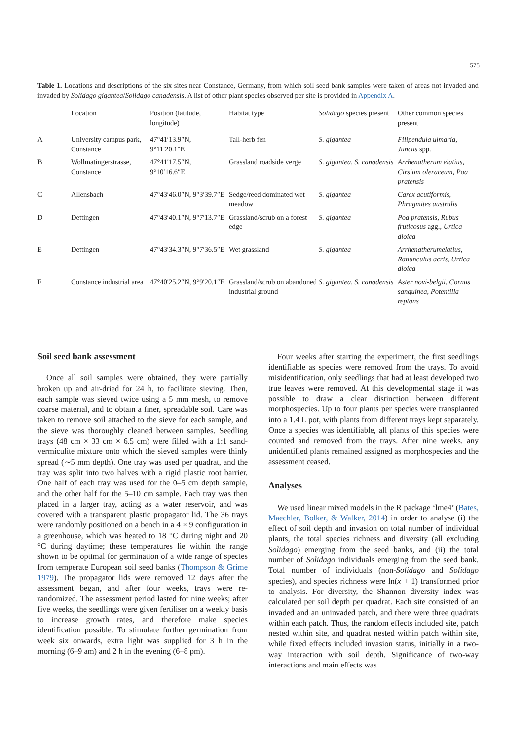575
Table 1. Locations and descriptions of the six sites near Constance, Germany, from which soil seed bank samples were taken of areas not invaded and invaded by Solidago gigantea/Solidago canadensis. A list of other plant species observed per site is provided in Appendix A.
| | Location | Position (latitude, longitude) | Habitat type | Solidago species present | Other common species present |
| --- | --- | --- | --- | --- | --- |
| A | University campus park, Constance | 47°41′13.9″N, 9°11′20.1″E | Tall-herb fen | S. gigantea | Filipendula ulmaria , Juncus spp. |
| B | Wollmatingerstrasse, Constance | 47°41′17.5″N, 9°10′16.6″E | Grassland roadside verge | S. gigantea , S. canadensis | Arrhenatherum elatius , Cirsium oleraceum , Poa pratensis |
| C | Allensbach | 47°43′46.0″N, 9°3′39.7″E | Sedge/reed dominated wet meadow | S. gigantea | Carex acutiformis , Phragmites australis |
| D | Dettingen | 47°43′40.1″N, 9°7′13.7″E | Grassland/scrub on a forest edge | S. gigantea | Poa pratensis , Rubus fruticosus agg., Urtica dioica |
| E | Dettingen | 47°43′34.3″N, 9°7′36.5″E | Wet grassland | S. gigantea | Arrhenatherumelatius , Ranunculus acris , Urtica dioica |
| F | Constance industrial area | 47°40′25.2″N, 9°9′20.1″E | Grassland/scrub on abandoned industrial ground | S. gigantea , S. canadensis | Aster novi-belgii , Cornus sanguinea , Potentilla reptans |
Soil seed bank assessment
Once all soil samples were obtained, they were partially broken up and air-dried for 24 h, to facilitate sieving. Then, each sample was sieved twice using a 5 mm mesh, to remove coarse material, and to obtain a finer, spreadable soil. Care was taken to remove soil attached to the sieve for each sample, and the sieve was thoroughly cleaned between samples. Seedling trays (48 cm × 33 cm × 6.5 cm) were filled with a 1:1 sand-vermiculite mixture onto which the sieved samples were thinly spread (∼5 mm depth). One tray was used per quadrat, and the tray was split into two halves with a rigid plastic root barrier. One half of each tray was used for the 0–5 cm depth sample, and the other half for the 5–10 cm sample. Each tray was then placed in a larger tray, acting as a water reservoir, and was covered with a transparent plastic propagator lid. The 36 trays were randomly positioned on a bench in a 4 × 9 configuration in a greenhouse, which was heated to 18 °C during night and 20 °C during daytime; these temperatures lie within the range shown to be optimal for germination of a wide range of species from temperate European soil seed banks (Thompson & Grime 1979). The propagator lids were removed 12 days after the assessment began, and after four weeks, trays were re-randomized. The assessment period lasted for nine weeks; after five weeks, the seedlings were given fertiliser on a weekly basis to increase growth rates, and therefore make species identification possible. To stimulate further germination from week six onwards, extra light was supplied for 3 h in the morning (6–9 am) and 2 h in the evening (6–8 pm).
Four weeks after starting the experiment, the first seedlings identifiable as species were removed from the trays. To avoid misidentification, only seedlings that had at least developed two true leaves were removed. At this developmental stage it was possible to draw a clear distinction between different morphospecies. Up to four plants per species were transplanted into a 1.4 L pot, with plants from different trays kept separately. Once a species was identifiable, all plants of this species were counted and removed from the trays. After nine weeks, any unidentified plants remained assigned as morphospecies and the assessment ceased.
Analyses
We used linear mixed models in the R package ‘lme4’ (Bates, Maechler, Bolker, & Walker, 2014) in order to analyse (i) the effect of soil depth and invasion on total number of individual plants, the total species richness and diversity (all excluding Solidago) emerging from the seed banks, and (ii) the total number of Solidago individuals emerging from the seed bank. Total number of individuals (non-Solidago and Solidago species), and species richness were ln(x + 1) transformed prior to analysis. For diversity, the Shannon diversity index was calculated per soil depth per quadrat. Each site consisted of an invaded and an uninvaded patch, and there were three quadrats within each patch. Thus, the random effects included site, patch nested within site, and quadrat nested within patch within site, while fixed effects included invasion status, initially in a two-way interaction with soil depth. Significance of two-way interactions and main effects was